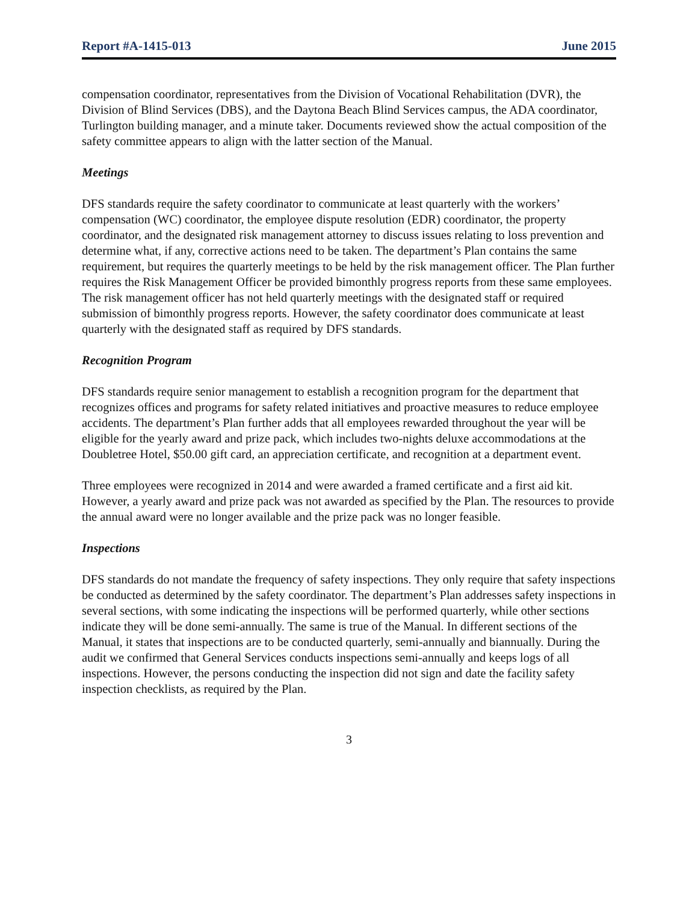Report #A-1415-013 June 2015
compensation coordinator, representatives from the Division of Vocational Rehabilitation (DVR), the Division of Blind Services (DBS), and the Daytona Beach Blind Services campus, the ADA coordinator, Turlington building manager, and a minute taker. Documents reviewed show the actual composition of the safety committee appears to align with the latter section of the Manual.
Meetings
DFS standards require the safety coordinator to communicate at least quarterly with the workers’ compensation (WC) coordinator, the employee dispute resolution (EDR) coordinator, the property coordinator, and the designated risk management attorney to discuss issues relating to loss prevention and determine what, if any, corrective actions need to be taken. The department’s Plan contains the same requirement, but requires the quarterly meetings to be held by the risk management officer. The Plan further requires the Risk Management Officer be provided bimonthly progress reports from these same employees. The risk management officer has not held quarterly meetings with the designated staff or required submission of bimonthly progress reports. However, the safety coordinator does communicate at least quarterly with the designated staff as required by DFS standards.
Recognition Program
DFS standards require senior management to establish a recognition program for the department that recognizes offices and programs for safety related initiatives and proactive measures to reduce employee accidents. The department’s Plan further adds that all employees rewarded throughout the year will be eligible for the yearly award and prize pack, which includes two-nights deluxe accommodations at the Doubletree Hotel, $50.00 gift card, an appreciation certificate, and recognition at a department event.
Three employees were recognized in 2014 and were awarded a framed certificate and a first aid kit. However, a yearly award and prize pack was not awarded as specified by the Plan. The resources to provide the annual award were no longer available and the prize pack was no longer feasible.
Inspections
DFS standards do not mandate the frequency of safety inspections. They only require that safety inspections be conducted as determined by the safety coordinator. The department’s Plan addresses safety inspections in several sections, with some indicating the inspections will be performed quarterly, while other sections indicate they will be done semi-annually. The same is true of the Manual. In different sections of the Manual, it states that inspections are to be conducted quarterly, semi-annually and biannually. During the audit we confirmed that General Services conducts inspections semi-annually and keeps logs of all inspections. However, the persons conducting the inspection did not sign and date the facility safety inspection checklists, as required by the Plan.
3